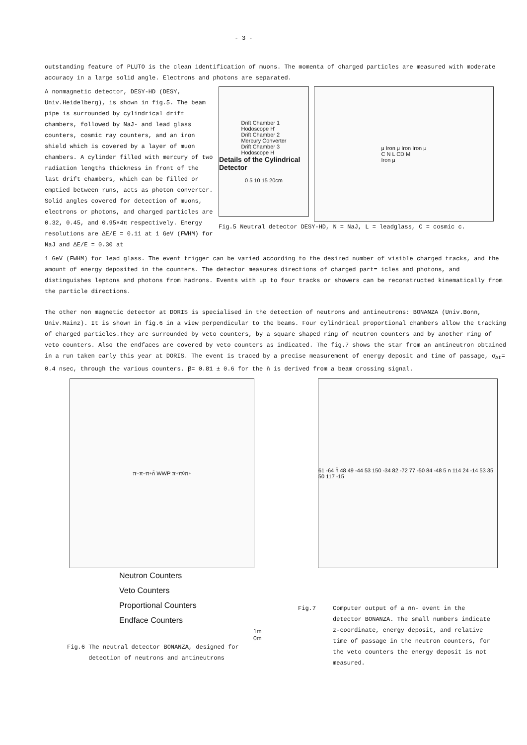- 3 -
outstanding feature of PLUTO is the clean identification of muons. The momenta of charged particles are measured with moderate accuracy in a large solid angle. Electrons and photons are separated.
A nonmagnetic detector, DESY-HD (DESY, Univ.Heidelberg), is shown in fig.5. The beam pipe is surrounded by cylindrical drift chambers, followed by NaJ- and lead glass counters, cosmic ray counters, and an iron shield which is covered by a layer of muon chambers. A cylinder filled with mercury of two radiation lengths thickness in front of the last drift chambers, which can be filled or emptied between runs, acts as photon converter. Solid angles covered for detection of muons, electrons or photons, and charged particles are 0.32, 0.45, and 0.95×4π respectively. Energy resolutions are ΔE/E = 0.11 at 1 GeV (FWHM) for NaJ and ΔE/E = 0.30 at
Drift Chamber 1
Hodoscope H'
Drift Chamber 2
Mercury Converter
Drift Chamber 3
Hodoscope H
Details of the Cylindrical Detector
0 5 10 15 20cm
μ Iron μ Iron Iron μ
C N L CD M
Iron μ
Fig.5 Neutral detector DESY-HD, N = NaJ, L = leadglass, C = cosmic c.
1 GeV (FWHM) for lead glass. The event trigger can be varied according to the desired number of visible charged tracks, and the amount of energy deposited in the counters. The detector measures directions of charged part= icles and photons, and distinguishes leptons and photons from hadrons. Events with up to four tracks or showers can be reconstructed kinematically from the particle directions.
The other non magnetic detector at DORIS is specialised in the detection of neutrons and antineutrons: BONANZA (Univ.Bonn, Univ.Mainz). It is shown in fig.6 in a view perpendicular to the beams. Four cylindrical proportional chambers allow the tracking of charged particles.They are surrounded by veto counters, by a square shaped ring of neutron counters and by another ring of veto counters. Also the endfaces are covered by veto counters as indicated. The fig.7 shows the star from an antineutron obtained in a run taken early this year at DORIS. The event is traced by a precise measurement of energy deposit and time of passage, σ<sub>Δt</sub>= 0.4 nsec, through the various counters. β= 0.81 ± 0.6 for the n̄ is derived from a beam crossing signal.
π<sup>−</sup> π<sup>−</sup> π<sup>+</sup> n̄ WWP π<sup>+</sup> π<sup>0</sup> π<sup>+</sup>
Neutron Counters
Veto Counters
Proportional Counters
Endface Counters
1m 0m
Fig.6 The neutral detector BONANZA, designed for
detection of neutrons and antineutrons
61 -64 n̄ 48 49 -44 53 150 -34 82 -72 77 -50 84 -48 5 n 114 24 -14 53 35 50 117 -15
Fig.7 Computer output of a n̄n- event in the detector BONANZA. The small numbers indicate z-coordinate, energy deposit, and relative time of passage in the neutron counters, for the veto counters the energy deposit is not measured.